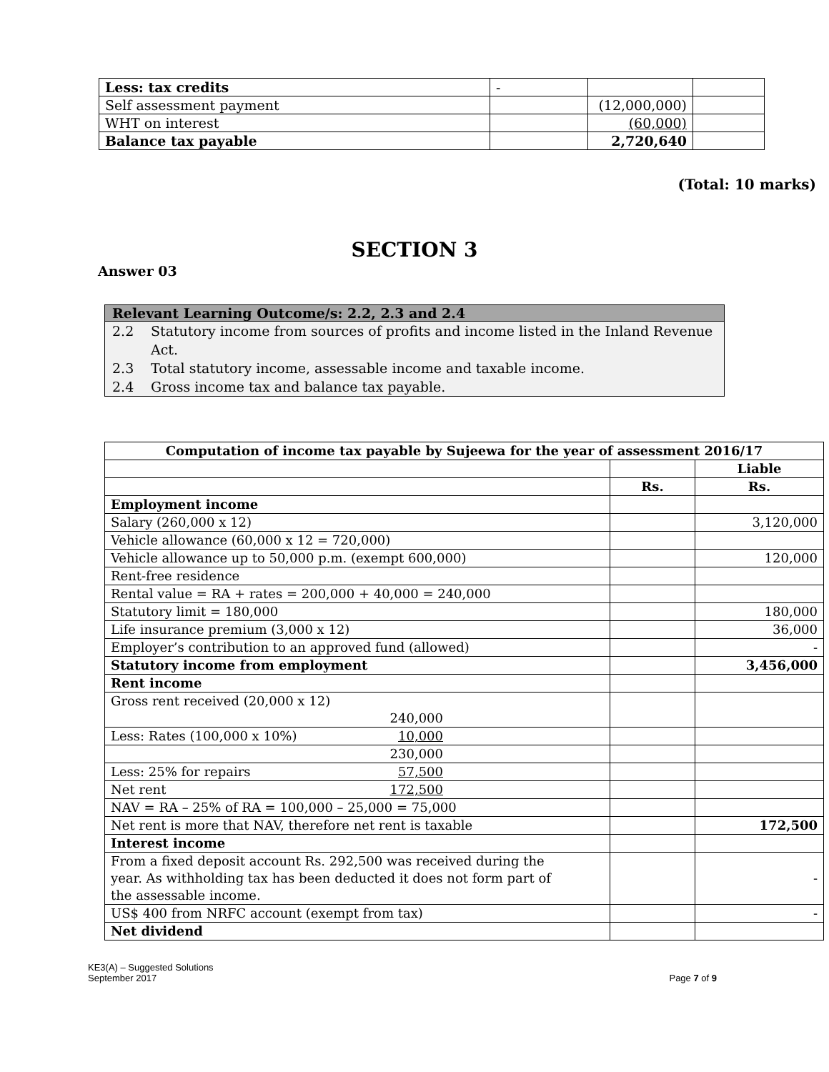| Less: tax credits | - | | |
| Self assessment payment | | (12,000,000) | |
| WHT on interest | | (60,000) | |
| Balance tax payable | | 2,720,640 | |
(Total: 10 marks)
SECTION 3
Answer 03
Relevant Learning Outcome/s: 2.2, 2.3 and 2.4
2.2 Statutory income from sources of profits and income listed in the Inland Revenue Act.
2.3 Total statutory income, assessable income and taxable income.
2.4 Gross income tax and balance tax payable.
| Computation of income tax payable by Sujeewa for the year of assessment 2016/17 | | |
| --- | --- | --- |
| | | Liable |
| | Rs. | Rs. |
| Employment income | | |
| Salary (260,000 x 12) | | 3,120,000 |
| Vehicle allowance (60,000 x 12 = 720,000) | | |
| Vehicle allowance up to 50,000 p.m. (exempt 600,000) | | 120,000 |
| Rent-free residence | | |
| Rental value = RA + rates = 200,000 + 40,000 = 240,000 | | |
| Statutory limit = 180,000 | | 180,000 |
| Life insurance premium (3,000 x 12) | | 36,000 |
| Employer’s contribution to an approved fund (allowed) | | - |
| Statutory income from employment | | 3,456,000 |
| Rent income | | |
| Gross rent received (20,000 x 12) 240,000 | | |
| Less: Rates (100,000 x 10%) 10,000 | | |
| 230,000 | | |
| Less: 25% for repairs 57,500 | | |
| Net rent 172,500 | | |
| NAV = RA – 25% of RA = 100,000 – 25,000 = 75,000 | | |
| Net rent is more that NAV, therefore net rent is taxable | | 172,500 |
| Interest income | | |
| From a fixed deposit account Rs. 292,500 was received during the year. As withholding tax has been deducted it does not form part of the assessable income. | | - |
| US$ 400 from NRFC account (exempt from tax) | | - |
| Net dividend | | |
KE3(A) – Suggested Solutions
September 2017 Page 7 of 9